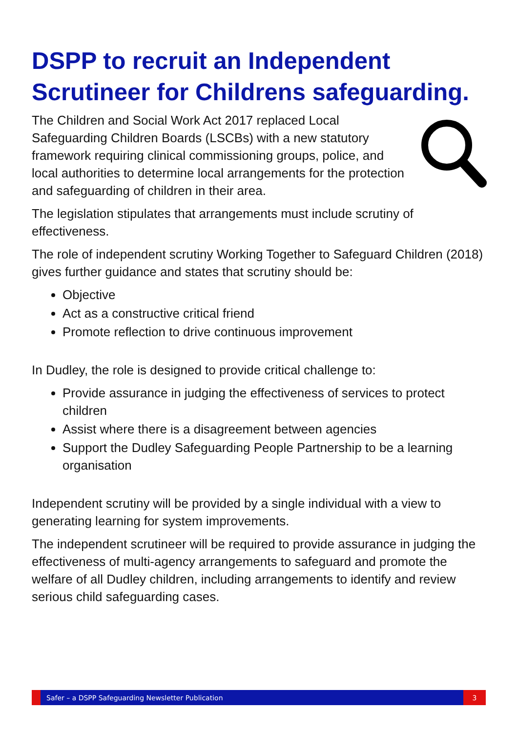DSPP to recruit an Independent Scrutineer for Childrens safeguarding.
The Children and Social Work Act 2017 replaced Local Safeguarding Children Boards (LSCBs) with a new statutory framework requiring clinical commissioning groups, police, and local authorities to determine local arrangements for the protection and safeguarding of children in their area.
The legislation stipulates that arrangements must include scrutiny of effectiveness.
The role of independent scrutiny Working Together to Safeguard Children (2018) gives further guidance and states that scrutiny should be:
Objective
Act as a constructive critical friend
Promote reflection to drive continuous improvement
In Dudley, the role is designed to provide critical challenge to:
Provide assurance in judging the effectiveness of services to protect children
Assist where there is a disagreement between agencies
Support the Dudley Safeguarding People Partnership to be a learning organisation
Independent scrutiny will be provided by a single individual with a view to generating learning for system improvements.
The independent scrutineer will be required to provide assurance in judging the effectiveness of multi-agency arrangements to safeguard and promote the welfare of all Dudley children, including arrangements to identify and review serious child safeguarding cases.
Safer – a DSPP Safeguarding Newsletter Publication
3